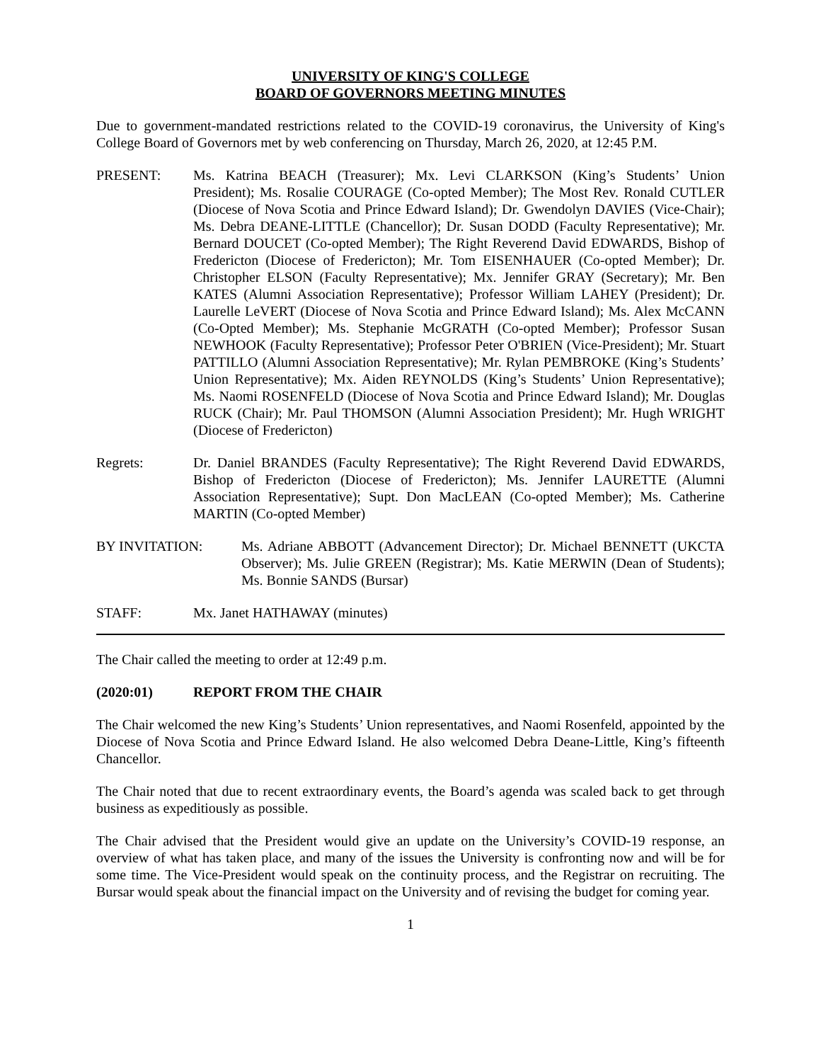UNIVERSITY OF KING'S COLLEGE
BOARD OF GOVERNORS MEETING MINUTES
Due to government-mandated restrictions related to the COVID-19 coronavirus, the University of King's College Board of Governors met by web conferencing on Thursday, March 26, 2020, at 12:45 P.M.
PRESENT: Ms. Katrina BEACH (Treasurer); Mx. Levi CLARKSON (King’s Students’ Union President); Ms. Rosalie COURAGE (Co-opted Member); The Most Rev. Ronald CUTLER (Diocese of Nova Scotia and Prince Edward Island); Dr. Gwendolyn DAVIES (Vice-Chair); Ms. Debra DEANE-LITTLE (Chancellor); Dr. Susan DODD (Faculty Representative); Mr. Bernard DOUCET (Co-opted Member); The Right Reverend David EDWARDS, Bishop of Fredericton (Diocese of Fredericton); Mr. Tom EISENHAUER (Co-opted Member); Dr. Christopher ELSON (Faculty Representative); Mx. Jennifer GRAY (Secretary); Mr. Ben KATES (Alumni Association Representative); Professor William LAHEY (President); Dr. Laurelle LeVERT (Diocese of Nova Scotia and Prince Edward Island); Ms. Alex McCANN (Co-Opted Member); Ms. Stephanie McGRATH (Co-opted Member); Professor Susan NEWHOOK (Faculty Representative); Professor Peter O'BRIEN (Vice-President); Mr. Stuart PATTILLO (Alumni Association Representative); Mr. Rylan PEMBROKE (King’s Students’ Union Representative); Mx. Aiden REYNOLDS (King’s Students’ Union Representative); Ms. Naomi ROSENFELD (Diocese of Nova Scotia and Prince Edward Island); Mr. Douglas RUCK (Chair); Mr. Paul THOMSON (Alumni Association President); Mr. Hugh WRIGHT (Diocese of Fredericton)
Regrets: Dr. Daniel BRANDES (Faculty Representative); The Right Reverend David EDWARDS, Bishop of Fredericton (Diocese of Fredericton); Ms. Jennifer LAURETTE (Alumni Association Representative); Supt. Don MacLEAN (Co-opted Member); Ms. Catherine MARTIN (Co-opted Member)
BY INVITATION: Ms. Adriane ABBOTT (Advancement Director); Dr. Michael BENNETT (UKCTA Observer); Ms. Julie GREEN (Registrar); Ms. Katie MERWIN (Dean of Students); Ms. Bonnie SANDS (Bursar)
STAFF: Mx. Janet HATHAWAY (minutes)
The Chair called the meeting to order at 12:49 p.m.
(2020:01) REPORT FROM THE CHAIR
The Chair welcomed the new King’s Students’ Union representatives, and Naomi Rosenfeld, appointed by the Diocese of Nova Scotia and Prince Edward Island. He also welcomed Debra Deane-Little, King’s fifteenth Chancellor.
The Chair noted that due to recent extraordinary events, the Board’s agenda was scaled back to get through business as expeditiously as possible.
The Chair advised that the President would give an update on the University’s COVID-19 response, an overview of what has taken place, and many of the issues the University is confronting now and will be for some time. The Vice-President would speak on the continuity process, and the Registrar on recruiting. The Bursar would speak about the financial impact on the University and of revising the budget for coming year.
1